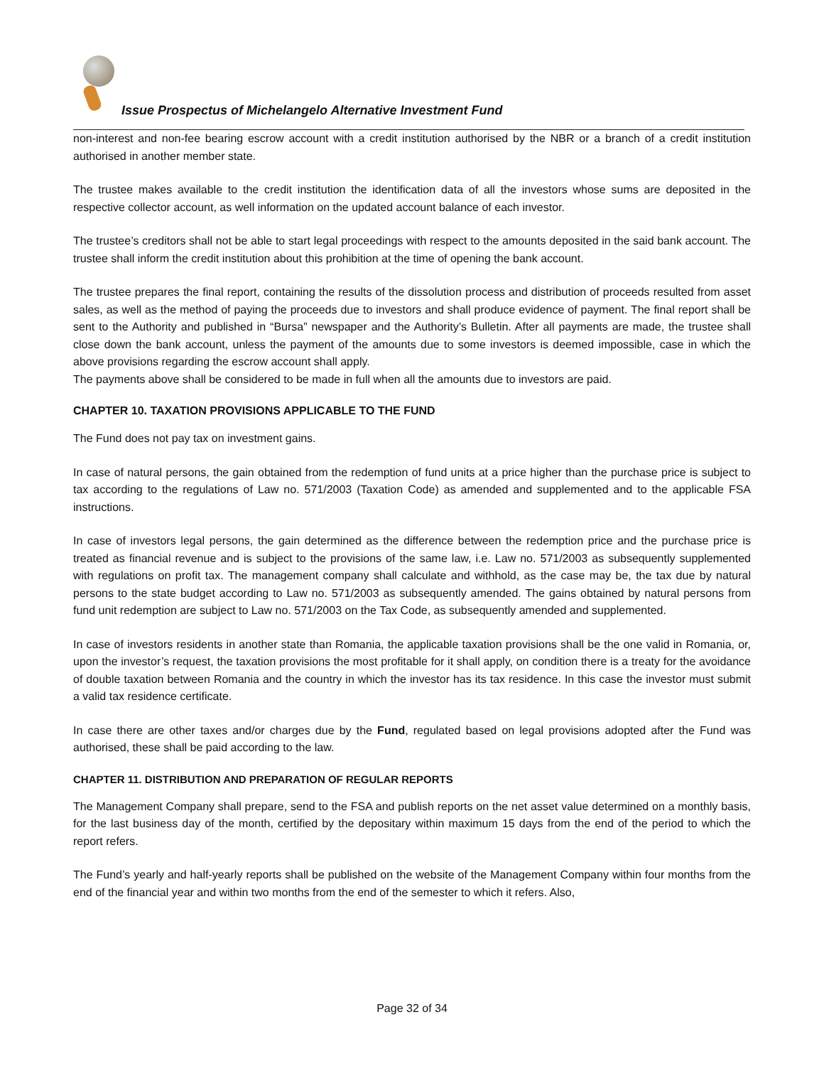Issue Prospectus of Michelangelo Alternative Investment Fund
non-interest and non-fee bearing escrow account with a credit institution authorised by the NBR or a branch of a credit institution authorised in another member state.
The trustee makes available to the credit institution the identification data of all the investors whose sums are deposited in the respective collector account, as well information on the updated account balance of each investor.
The trustee’s creditors shall not be able to start legal proceedings with respect to the amounts deposited in the said bank account. The trustee shall inform the credit institution about this prohibition at the time of opening the bank account.
The trustee prepares the final report, containing the results of the dissolution process and distribution of proceeds resulted from asset sales, as well as the method of paying the proceeds due to investors and shall produce evidence of payment. The final report shall be sent to the Authority and published in “Bursa” newspaper and the Authority’s Bulletin. After all payments are made, the trustee shall close down the bank account, unless the payment of the amounts due to some investors is deemed impossible, case in which the above provisions regarding the escrow account shall apply.
The payments above shall be considered to be made in full when all the amounts due to investors are paid.
CHAPTER 10. TAXATION PROVISIONS APPLICABLE TO THE FUND
The Fund does not pay tax on investment gains.
In case of natural persons, the gain obtained from the redemption of fund units at a price higher than the purchase price is subject to tax according to the regulations of Law no. 571/2003 (Taxation Code) as amended and supplemented and to the applicable FSA instructions.
In case of investors legal persons, the gain determined as the difference between the redemption price and the purchase price is treated as financial revenue and is subject to the provisions of the same law, i.e. Law no. 571/2003 as subsequently supplemented with regulations on profit tax. The management company shall calculate and withhold, as the case may be, the tax due by natural persons to the state budget according to Law no. 571/2003 as subsequently amended. The gains obtained by natural persons from fund unit redemption are subject to Law no. 571/2003 on the Tax Code, as subsequently amended and supplemented.
In case of investors residents in another state than Romania, the applicable taxation provisions shall be the one valid in Romania, or, upon the investor’s request, the taxation provisions the most profitable for it shall apply, on condition there is a treaty for the avoidance of double taxation between Romania and the country in which the investor has its tax residence. In this case the investor must submit a valid tax residence certificate.
In case there are other taxes and/or charges due by the Fund, regulated based on legal provisions adopted after the Fund was authorised, these shall be paid according to the law.
CHAPTER 11. DISTRIBUTION AND PREPARATION OF REGULAR REPORTS
The Management Company shall prepare, send to the FSA and publish reports on the net asset value determined on a monthly basis, for the last business day of the month, certified by the depositary within maximum 15 days from the end of the period to which the report refers.
The Fund’s yearly and half-yearly reports shall be published on the website of the Management Company within four months from the end of the financial year and within two months from the end of the semester to which it refers. Also,
Page 32 of 34